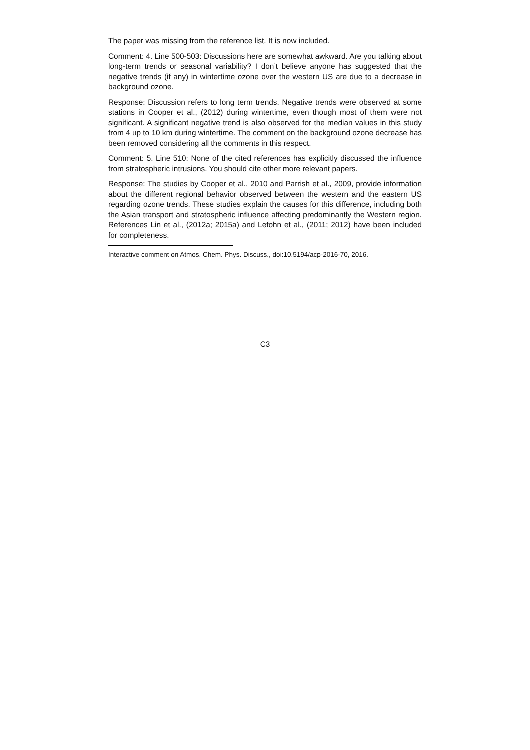The paper was missing from the reference list. It is now included.
Comment: 4. Line 500-503: Discussions here are somewhat awkward. Are you talking about long-term trends or seasonal variability? I don’t believe anyone has suggested that the negative trends (if any) in wintertime ozone over the western US are due to a decrease in background ozone.
Response: Discussion refers to long term trends. Negative trends were observed at some stations in Cooper et al., (2012) during wintertime, even though most of them were not significant. A significant negative trend is also observed for the median values in this study from 4 up to 10 km during wintertime. The comment on the background ozone decrease has been removed considering all the comments in this respect.
Comment: 5. Line 510: None of the cited references has explicitly discussed the influence from stratospheric intrusions. You should cite other more relevant papers.
Response: The studies by Cooper et al., 2010 and Parrish et al., 2009, provide information about the different regional behavior observed between the western and the eastern US regarding ozone trends. These studies explain the causes for this difference, including both the Asian transport and stratospheric influence affecting predominantly the Western region. References Lin et al., (2012a; 2015a) and Lefohn et al., (2011; 2012) have been included for completeness.
Interactive comment on Atmos. Chem. Phys. Discuss., doi:10.5194/acp-2016-70, 2016.
C3